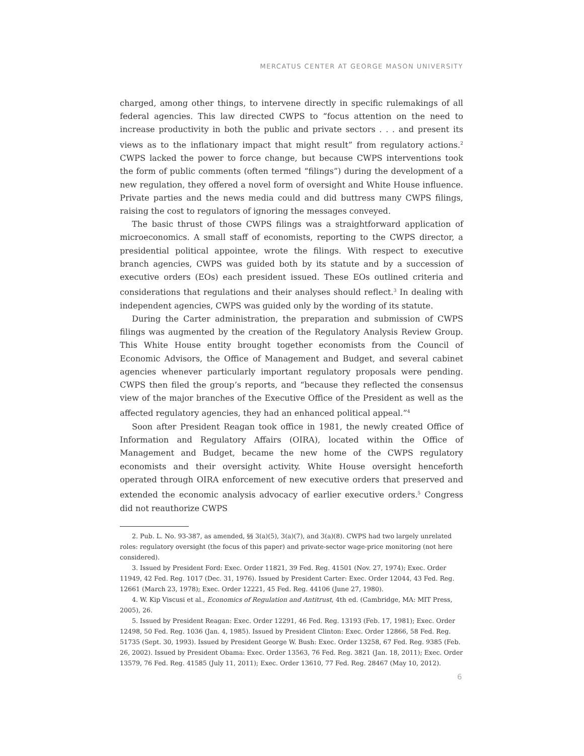MERCATUS CENTER AT GEORGE MASON UNIVERSITY
charged, among other things, to intervene directly in specific rulemakings of all federal agencies. This law directed CWPS to “focus attention on the need to increase productivity in both the public and private sectors . . . and present its views as to the inflationary impact that might result” from regulatory actions.<sup>2</sup> CWPS lacked the power to force change, but because CWPS interventions took the form of public comments (often termed “filings”) during the development of a new regulation, they offered a novel form of oversight and White House influence. Private parties and the news media could and did buttress many CWPS filings, raising the cost to regulators of ignoring the messages conveyed.
The basic thrust of those CWPS filings was a straightforward application of microeconomics. A small staff of economists, reporting to the CWPS director, a presidential political appointee, wrote the filings. With respect to executive branch agencies, CWPS was guided both by its statute and by a succession of executive orders (EOs) each president issued. These EOs outlined criteria and considerations that regulations and their analyses should reflect.<sup>3</sup> In dealing with independent agencies, CWPS was guided only by the wording of its statute.
During the Carter administration, the preparation and submission of CWPS filings was augmented by the creation of the Regulatory Analysis Review Group. This White House entity brought together economists from the Council of Economic Advisors, the Office of Management and Budget, and several cabinet agencies whenever particularly important regulatory proposals were pending. CWPS then filed the group’s reports, and “because they reflected the consensus view of the major branches of the Executive Office of the President as well as the affected regulatory agencies, they had an enhanced political appeal.”<sup>4</sup>
Soon after President Reagan took office in 1981, the newly created Office of Information and Regulatory Affairs (OIRA), located within the Office of Management and Budget, became the new home of the CWPS regulatory economists and their oversight activity. White House oversight henceforth operated through OIRA enforcement of new executive orders that preserved and extended the economic analysis advocacy of earlier executive orders.<sup>5</sup> Congress did not reauthorize CWPS
2. Pub. L. No. 93-387, as amended, §§ 3(a)(5), 3(a)(7), and 3(a)(8). CWPS had two largely unrelated roles: regulatory oversight (the focus of this paper) and private-sector wage-price monitoring (not here considered).
3. Issued by President Ford: Exec. Order 11821, 39 Fed. Reg. 41501 (Nov. 27, 1974); Exec. Order 11949, 42 Fed. Reg. 1017 (Dec. 31, 1976). Issued by President Carter: Exec. Order 12044, 43 Fed. Reg. 12661 (March 23, 1978); Exec. Order 12221, 45 Fed. Reg. 44106 (June 27, 1980).
4. W. Kip Viscusi et al., Economics of Regulation and Antitrust, 4th ed. (Cambridge, MA: MIT Press, 2005), 26.
5. Issued by President Reagan: Exec. Order 12291, 46 Fed. Reg. 13193 (Feb. 17, 1981); Exec. Order 12498, 50 Fed. Reg. 1036 (Jan. 4, 1985). Issued by President Clinton: Exec. Order 12866, 58 Fed. Reg. 51735 (Sept. 30, 1993). Issued by President George W. Bush: Exec. Order 13258, 67 Fed. Reg. 9385 (Feb. 26, 2002). Issued by President Obama: Exec. Order 13563, 76 Fed. Reg. 3821 (Jan. 18, 2011); Exec. Order 13579, 76 Fed. Reg. 41585 (July 11, 2011); Exec. Order 13610, 77 Fed. Reg. 28467 (May 10, 2012).
6